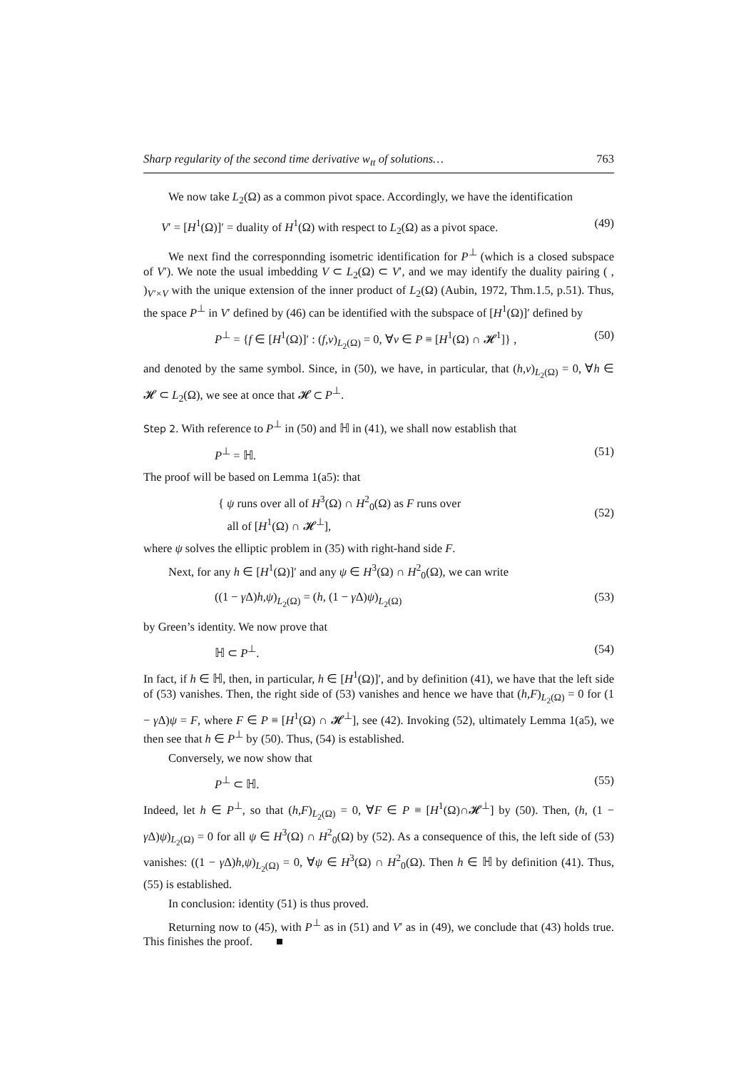Sharp regularity of the second time derivative w<sub>tt</sub> of solutions… 763
We now take L<sub>2</sub>(Ω) as a common pivot space. Accordingly, we have the identification
V′ = [H<sup>1</sup>(Ω)]′ = duality of H<sup>1</sup>(Ω) with respect to L<sub>2</sub>(Ω) as a pivot space. (49)
We next find the corresponnding isometric identification for P<sup>⊥</sup> (which is a closed subspace of V′). We note the usual imbedding V ⊂ L<sub>2</sub>(Ω) ⊂ V′, and we may identify the duality pairing ( , )<sub>V′×V</sub> with the unique extension of the inner product of L<sub>2</sub>(Ω) (Aubin, 1972, Thm.1.5, p.51). Thus, the space P<sup>⊥</sup> in V′ defined by (46) can be identified with the subspace of [H<sup>1</sup>(Ω)]′ defined by
P<sup>⊥</sup> = {f ∈ [H<sup>1</sup>(Ω)]′ : (f,v)<sub>L<sub>2</sub>(Ω)</sub> = 0, ∀v ∈ P ≡ [H<sup>1</sup>(Ω) ∩ 𝓗<sup>1</sup>]} , (50)
and denoted by the same symbol. Since, in (50), we have, in particular, that (h,v)<sub>L<sub>2</sub>(Ω)</sub> = 0, ∀h ∈ 𝓗 ⊂ L<sub>2</sub>(Ω), we see at once that 𝓗 ⊂ P<sup>⊥</sup>.
Step 2. With reference to P<sup>⊥</sup> in (50) and ℍ in (41), we shall now establish that
P<sup>⊥</sup> = ℍ. (51)
The proof will be based on Lemma 1(a5): that
{ ψ runs over all of H<sup>3</sup>(Ω) ∩ H<sup>2</sup><sub>0</sub>(Ω) as F runs over
all of [H<sup>1</sup>(Ω) ∩ 𝓗<sup>⊥</sup>], (52)
where ψ solves the elliptic problem in (35) with right-hand side F.
Next, for any h ∈ [H<sup>1</sup>(Ω)]′ and any ψ ∈ H<sup>3</sup>(Ω) ∩ H<sup>2</sup><sub>0</sub>(Ω), we can write
((1 − γ Δ)h,ψ)<sub>L<sub>2</sub>(Ω)</sub> = (h, (1 − γ Δ)ψ)<sub>L<sub>2</sub>(Ω)</sub> (53)
by Green’s identity. We now prove that
ℍ ⊂ P<sup>⊥</sup>. (54)
In fact, if h ∈ ℍ, then, in particular, h ∈ [H<sup>1</sup>(Ω)]′, and by definition (41), we have that the left side of (53) vanishes. Then, the right side of (53) vanishes and hence we have that (h,F)<sub>L<sub>2</sub>(Ω)</sub> = 0 for (1 − γ Δ)ψ = F, where F ∈ P ≡ [H<sup>1</sup>(Ω) ∩ 𝓗<sup>⊥</sup>], see (42). Invoking (52), ultimately Lemma 1(a5), we then see that h ∈ P<sup>⊥</sup> by (50). Thus, (54) is established.
Conversely, we now show that
P<sup>⊥</sup> ⊂ ℍ. (55)
Indeed, let h ∈ P<sup>⊥</sup>, so that (h,F)<sub>L<sub>2</sub>(Ω)</sub> = 0, ∀F ∈ P ≡ [H<sup>1</sup>(Ω)∩𝓗<sup>⊥</sup>] by (50). Then, (h, (1 − γ Δ)ψ)<sub>L<sub>2</sub>(Ω)</sub> = 0 for all ψ ∈ H<sup>3</sup>(Ω) ∩ H<sup>2</sup><sub>0</sub>(Ω) by (52). As a consequence of this, the left side of (53) vanishes: ((1 − γ Δ)h,ψ)<sub>L<sub>2</sub>(Ω)</sub> = 0, ∀ψ ∈ H<sup>3</sup>(Ω) ∩ H<sup>2</sup><sub>0</sub>(Ω). Then h ∈ ℍ by definition (41). Thus, (55) is established.
In conclusion: identity (51) is thus proved.
Returning now to (45), with P<sup>⊥</sup> as in (51) and V′ as in (49), we conclude that (43) holds true. This finishes the proof. ■